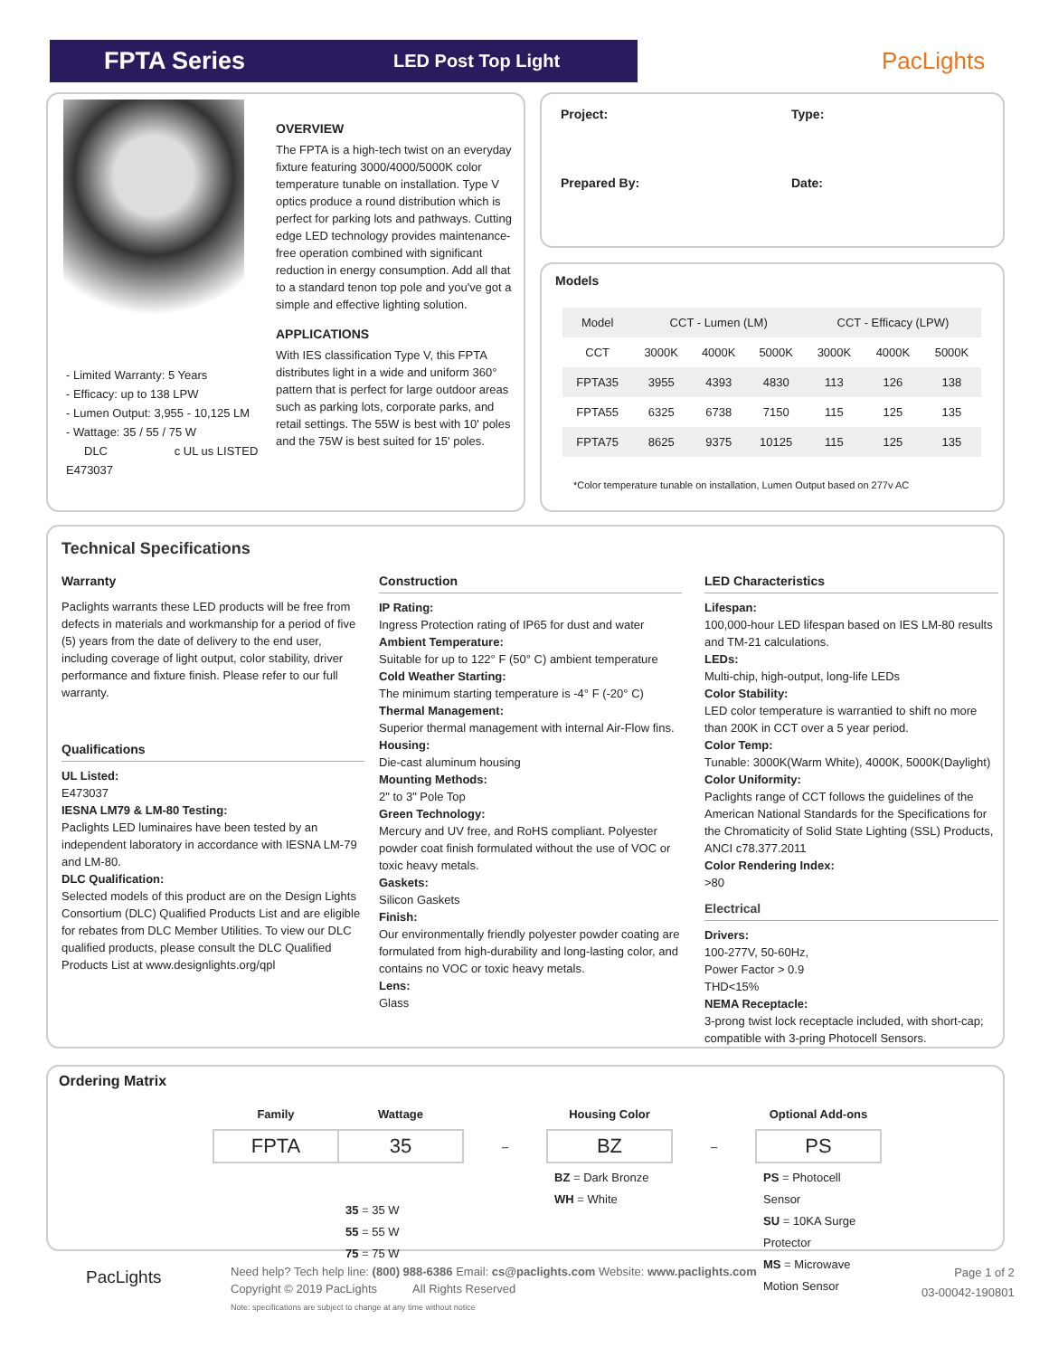FPTA Series
LED Post Top Light
PacLights
- Limited Warranty: 5 Years
- Efficacy: up to 138 LPW
- Lumen Output: 3,955 - 10,125 LM
- Wattage: 35 / 55 / 75 W
DLC c UL us LISTED E473037
OVERVIEW
The FPTA is a high-tech twist on an everyday fixture featuring 3000/4000/5000K color temperature tunable on installation. Type V optics produce a round distribution which is perfect for parking lots and pathways. Cutting edge LED technology provides maintenance-free operation combined with significant reduction in energy consumption. Add all that to a standard tenon top pole and you've got a simple and effective lighting solution.
APPLICATIONS
With IES classification Type V, this FPTA distributes light in a wide and uniform 360° pattern that is perfect for large outdoor areas such as parking lots, corporate parks, and retail settings. The 55W is best with 10' poles and the 75W is best suited for 15' poles.
Project:
Prepared By:
Type:
Date:
Models
| Model | CCT - Lumen (LM) | | | CCT - Efficacy (LPW) | | |
| --- | --- | --- | --- | --- | --- | --- |
| CCT | 3000K | 4000K | 5000K | 3000K | 4000K | 5000K |
| FPTA35 | 3955 | 4393 | 4830 | 113 | 126 | 138 |
| FPTA55 | 6325 | 6738 | 7150 | 115 | 125 | 135 |
| FPTA75 | 8625 | 9375 | 10125 | 115 | 125 | 135 |
*Color temperature tunable on installation, Lumen Output based on 277v AC
Technical Specifications
Warranty
Paclights warrants these LED products will be free from defects in materials and workmanship for a period of five (5) years from the date of delivery to the end user, including coverage of light output, color stability, driver performance and fixture finish. Please refer to our full warranty.
Qualifications
UL Listed:
E473037
IESNA LM79 & LM-80 Testing:
Paclights LED luminaires have been tested by an independent laboratory in accordance with IESNA LM-79 and LM-80.
DLC Qualification:
Selected models of this product are on the Design Lights Consortium (DLC) Qualified Products List and are eligible for rebates from DLC Member Utilities. To view our DLC qualified products, please consult the DLC Qualified Products List at www.designlights.org/qpl
Construction
IP Rating:
Ingress Protection rating of IP65 for dust and water
Ambient Temperature:
Suitable for up to 122° F (50° C) ambient temperature
Cold Weather Starting:
The minimum starting temperature is -4° F (-20° C)
Thermal Management:
Superior thermal management with internal Air-Flow fins.
Housing:
Die-cast aluminum housing
Mounting Methods:
2" to 3" Pole Top
Green Technology:
Mercury and UV free, and RoHS compliant. Polyester powder coat finish formulated without the use of VOC or toxic heavy metals.
Gaskets:
Silicon Gaskets
Finish:
Our environmentally friendly polyester powder coating are formulated from high-durability and long-lasting color, and contains no VOC or toxic heavy metals.
Lens:
Glass
LED Characteristics
Lifespan:
100,000-hour LED lifespan based on IES LM-80 results and TM-21 calculations.
LEDs:
Multi-chip, high-output, long-life LEDs
Color Stability:
LED color temperature is warrantied to shift no more than 200K in CCT over a 5 year period.
Color Temp:
Tunable: 3000K(Warm White), 4000K, 5000K(Daylight)
Color Uniformity:
Paclights range of CCT follows the guidelines of the American National Standards for the Specifications for the Chromaticity of Solid State Lighting (SSL) Products, ANCI c78.377.2011
Color Rendering Index:
>80
Electrical
Drivers:
100-277V, 50-60Hz,
Power Factor > 0.9
THD<15%
NEMA Receptacle:
3-prong twist lock receptacle included, with short-cap; compatible with 3-pring Photocell Sensors.
Ordering Matrix
| Family | Wattage | | Housing Color | | Optional Add-ons |
| --- | --- | --- | --- | --- | --- |
| FPTA | 35 | – | BZ | – | PS |
| | 35 = 35 W 55 = 55 W 75 = 75 W | | BZ = Dark Bronze WH = White | | PS = Photocell Sensor SU = 10KA Surge Protector MS = Microwave Motion Sensor |
PacLights
Need help? Tech help line: (800) 988-6386 Email: cs@paclights.com Website: www.paclights.com
Copyright © 2019 PacLights All Rights Reserved
Note: specifications are subject to change at any time without notice
Page 1 of 2
03-00042-190801